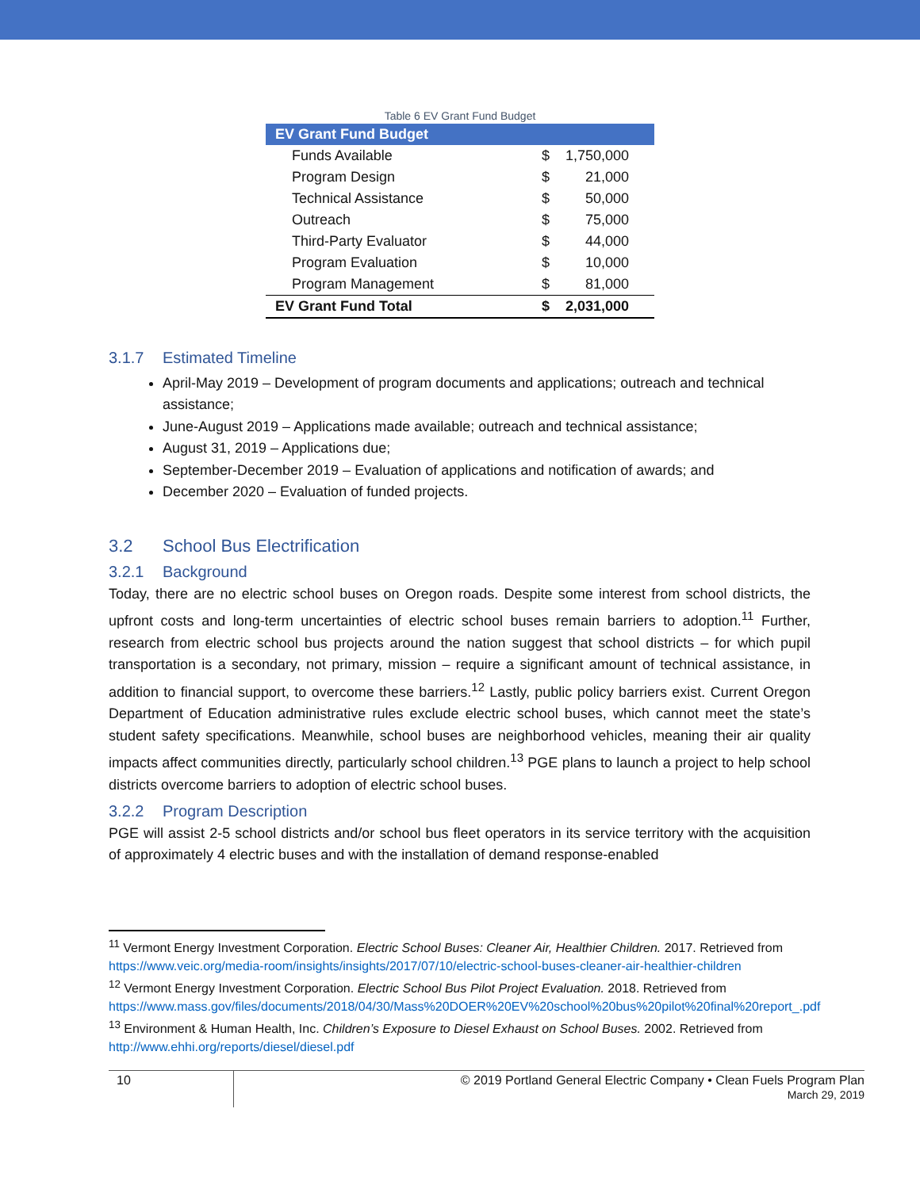Table 6 EV Grant Fund Budget
| EV Grant Fund Budget | | |
| --- | --- | --- |
| Funds Available | $ | 1,750,000 |
| Program Design | $ | 21,000 |
| Technical Assistance | $ | 50,000 |
| Outreach | $ | 75,000 |
| Third-Party Evaluator | $ | 44,000 |
| Program Evaluation | $ | 10,000 |
| Program Management | $ | 81,000 |
| EV Grant Fund Total | $ | 2,031,000 |
3.1.7 Estimated Timeline
April-May 2019 – Development of program documents and applications; outreach and technical assistance;
June-August 2019 – Applications made available; outreach and technical assistance;
August 31, 2019 – Applications due;
September-December 2019 – Evaluation of applications and notification of awards; and
December 2020 – Evaluation of funded projects.
3.2 School Bus Electrification
3.2.1 Background
Today, there are no electric school buses on Oregon roads. Despite some interest from school districts, the upfront costs and long-term uncertainties of electric school buses remain barriers to adoption.<sup>11</sup> Further, research from electric school bus projects around the nation suggest that school districts – for which pupil transportation is a secondary, not primary, mission – require a significant amount of technical assistance, in addition to financial support, to overcome these barriers.<sup>12</sup> Lastly, public policy barriers exist. Current Oregon Department of Education administrative rules exclude electric school buses, which cannot meet the state’s student safety specifications. Meanwhile, school buses are neighborhood vehicles, meaning their air quality impacts affect communities directly, particularly school children.<sup>13</sup> PGE plans to launch a project to help school districts overcome barriers to adoption of electric school buses.
3.2.2 Program Description
PGE will assist 2-5 school districts and/or school bus fleet operators in its service territory with the acquisition of approximately 4 electric buses and with the installation of demand response-enabled
<sup>11</sup> Vermont Energy Investment Corporation. Electric School Buses: Cleaner Air, Healthier Children. 2017. Retrieved from https://www.veic.org/media-room/insights/insights/2017/07/10/electric-school-buses-cleaner-air-healthier-children
<sup>12</sup> Vermont Energy Investment Corporation. Electric School Bus Pilot Project Evaluation. 2018. Retrieved from https://www.mass.gov/files/documents/2018/04/30/Mass%20DOER%20EV%20school%20bus%20pilot%20final%20report_.pdf
<sup>13</sup> Environment & Human Health, Inc. Children’s Exposure to Diesel Exhaust on School Buses. 2002. Retrieved from http://www.ehhi.org/reports/diesel/diesel.pdf
10
© 2019 Portland General Electric Company • Clean Fuels Program Plan
March 29, 2019